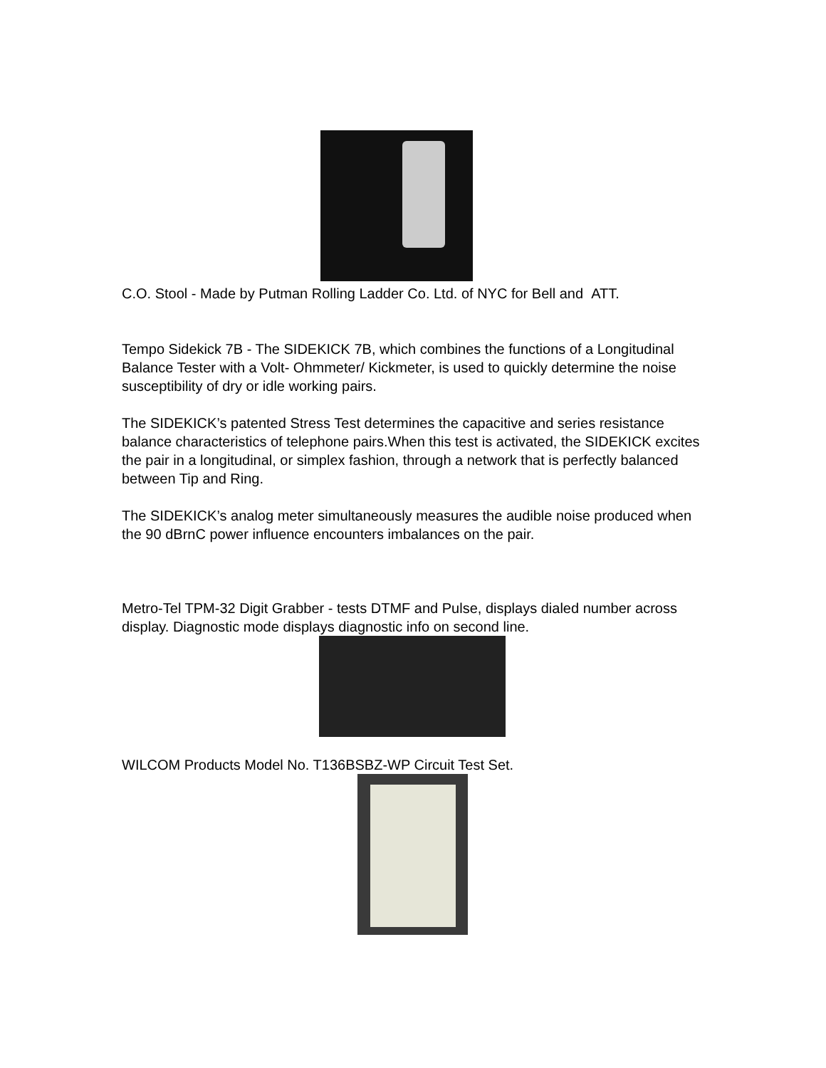C.O. Stool - Made by Putman Rolling Ladder Co. Ltd. of NYC for Bell and ATT.
Tempo Sidekick 7B - The SIDEKICK 7B, which combines the functions of a Longitudinal Balance Tester with a Volt- Ohmmeter/ Kickmeter, is used to quickly determine the noise susceptibility of dry or idle working pairs.
The SIDEKICK’s patented Stress Test determines the capacitive and series resistance balance characteristics of telephone pairs.When this test is activated, the SIDEKICK excites the pair in a longitudinal, or simplex fashion, through a network that is perfectly balanced between Tip and Ring.
The SIDEKICK’s analog meter simultaneously measures the audible noise produced when the 90 dBrnC power influence encounters imbalances on the pair.
Metro-Tel TPM-32 Digit Grabber - tests DTMF and Pulse, displays dialed number across display. Diagnostic mode displays diagnostic info on second line.
WILCOM Products Model No. T136BSBZ-WP Circuit Test Set.